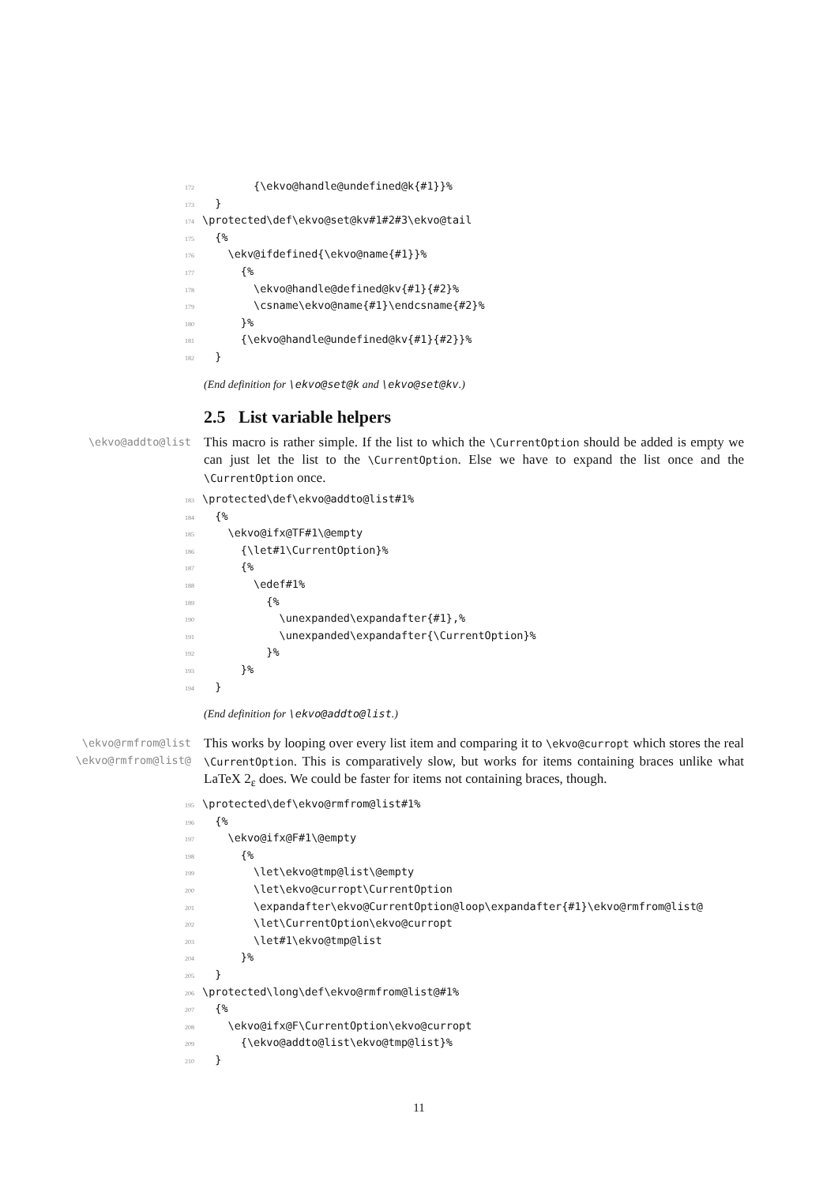172 {\ekvo@handle@undefined@k{#1}}% 173 } 174 \protected\def\ekvo@set@kv#1#2#3\ekvo@tail 175 {% 176 \ekv@ifdefined{\ekvo@name{#1}}% 177 {% 178 \ekvo@handle@defined@kv{#1}{#2}% 179 \csname\ekvo@name{#1}\endcsname{#2}% 180 }% 181 {\ekvo@handle@undefined@kv{#1}{#2}}% 182 }
(End definition for \ekvo@set@k and \ekvo@set@kv.)
2.5 List variable helpers
\ekvo@addto@list
This macro is rather simple. If the list to which the \CurrentOption should be added is empty we can just let the list to the \CurrentOption. Else we have to expand the list once and the \CurrentOption once.
183 \protected\def\ekvo@addto@list#1% 184 {% 185 \ekvo@ifx@TF#1\@empty 186 {\let#1\CurrentOption}% 187 {% 188 \edef#1% 189 {% 190 \unexpanded\expandafter{#1},% 191 \unexpanded\expandafter{\CurrentOption}% 192 }% 193 }% 194 }
(End definition for \ekvo@addto@list.)
\ekvo@rmfrom@list
\ekvo@rmfrom@list@
This works by looping over every list item and comparing it to \ekvo@curropt which stores the real \CurrentOption. This is comparatively slow, but works for items containing braces unlike what LaTeX 2<sub>ε</sub> does. We could be faster for items not containing braces, though.
195 \protected\def\ekvo@rmfrom@list#1% 196 {% 197 \ekvo@ifx@F#1\@empty 198 {% 199 \let\ekvo@tmp@list\@empty 200 \let\ekvo@curropt\CurrentOption 201 \expandafter\ekvo@CurrentOption@loop\expandafter{#1}\ekvo@rmfrom@list@ 202 \let\CurrentOption\ekvo@curropt 203 \let#1\ekvo@tmp@list 204 }% 205 } 206 \protected\long\def\ekvo@rmfrom@list@#1% 207 {% 208 \ekvo@ifx@F\CurrentOption\ekvo@curropt 209 {\ekvo@addto@list\ekvo@tmp@list}% 210 }
11